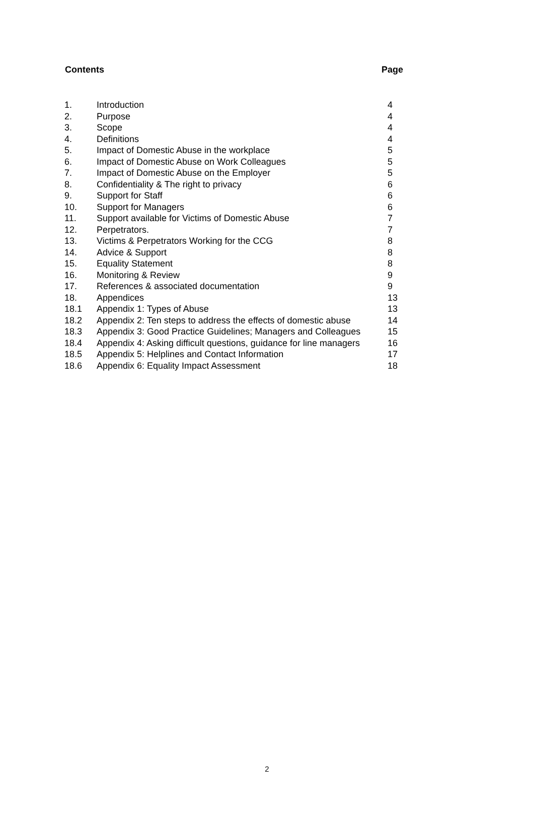Contents Page
| 1. | Introduction | 4 |
| 2. | Purpose | 4 |
| 3. | Scope | 4 |
| 4. | Definitions | 4 |
| 5. | Impact of Domestic Abuse in the workplace | 5 |
| 6. | Impact of Domestic Abuse on Work Colleagues | 5 |
| 7. | Impact of Domestic Abuse on the Employer | 5 |
| 8. | Confidentiality & The right to privacy | 6 |
| 9. | Support for Staff | 6 |
| 10. | Support for Managers | 6 |
| 11. | Support available for Victims of Domestic Abuse | 7 |
| 12. | Perpetrators. | 7 |
| 13. | Victims & Perpetrators Working for the CCG | 8 |
| 14. | Advice & Support | 8 |
| 15. | Equality Statement | 8 |
| 16. | Monitoring & Review | 9 |
| 17. | References & associated documentation | 9 |
| 18. | Appendices | 13 |
| 18.1 | Appendix 1: Types of Abuse | 13 |
| 18.2 | Appendix 2: Ten steps to address the effects of domestic abuse | 14 |
| 18.3 | Appendix 3: Good Practice Guidelines; Managers and Colleagues | 15 |
| 18.4 | Appendix 4: Asking difficult questions, guidance for line managers | 16 |
| 18.5 | Appendix 5: Helplines and Contact Information | 17 |
| 18.6 | Appendix 6: Equality Impact Assessment | 18 |
2